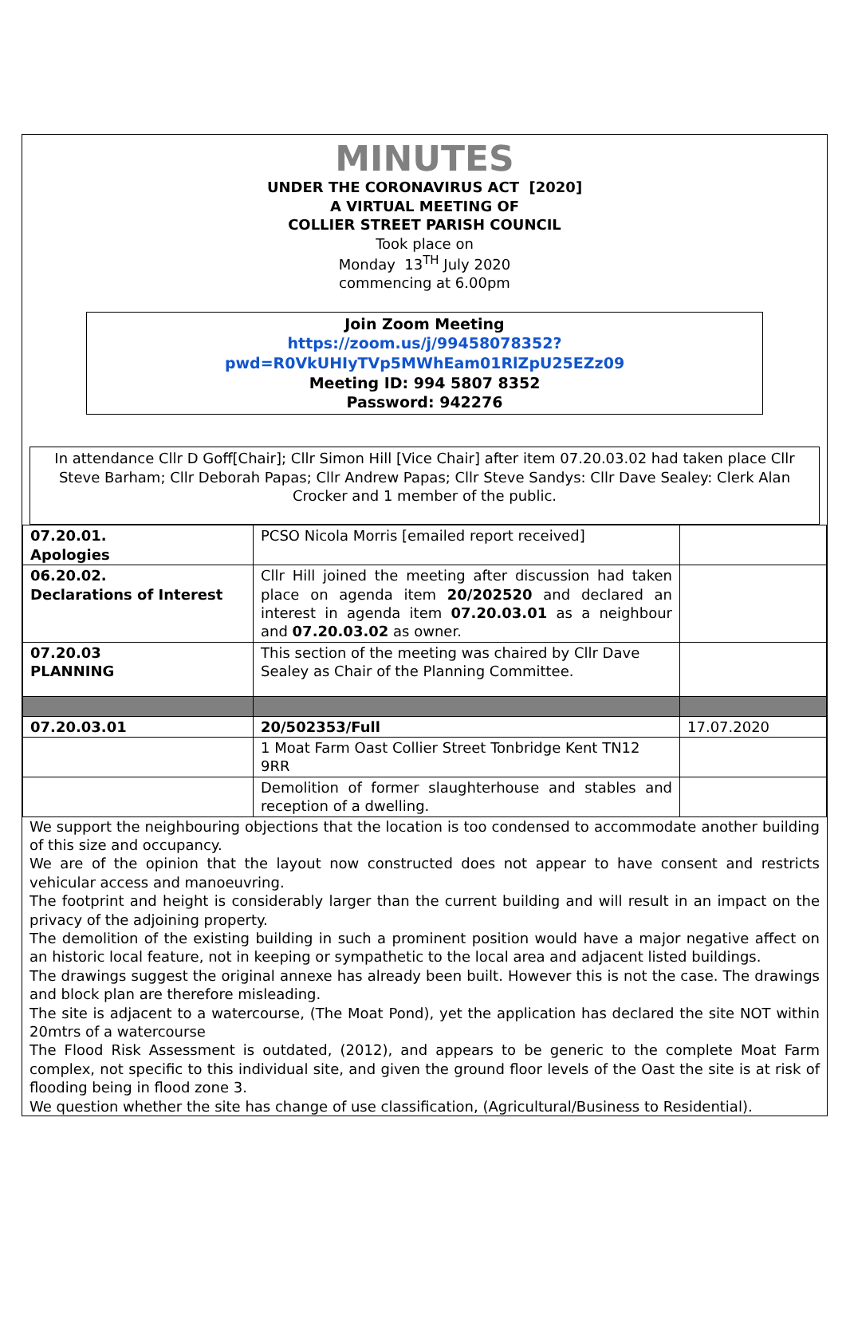MINUTES
UNDER THE CORONAVIRUS ACT [2020]
A VIRTUAL MEETING OF
COLLIER STREET PARISH COUNCIL
Took place on
Monday 13<sup>TH</sup> July 2020
commencing at 6.00pm
Join Zoom Meeting
https://zoom.us/j/99458078352?pwd=R0VkUHIyTVp5MWhEam01RlZpU25EZz09
Meeting ID: 994 5807 8352
Password: 942276
In attendance Cllr D Goff[Chair]; Cllr Simon Hill [Vice Chair] after item 07.20.03.02 had taken place Cllr Steve Barham; Cllr Deborah Papas; Cllr Andrew Papas; Cllr Steve Sandys: Cllr Dave Sealey: Clerk Alan Crocker and 1 member of the public.
| 07.20.01. Apologies | PCSO Nicola Morris [emailed report received] | |
| 06.20.02. Declarations of Interest | Cllr Hill joined the meeting after discussion had taken place on agenda item 20/202520 and declared an interest in agenda item 07.20.03.01 as a neighbour and 07.20.03.02 as owner. | |
| 07.20.03 PLANNING | This section of the meeting was chaired by Cllr Dave Sealey as Chair of the Planning Committee. | |
| 07.20.03.01 | 20/502353/Full | 17.07.2020 |
| | 1 Moat Farm Oast Collier Street Tonbridge Kent TN12 9RR | |
| | Demolition of former slaughterhouse and stables and reception of a dwelling. | |
We support the neighbouring objections that the location is too condensed to accommodate another building of this size and occupancy.
We are of the opinion that the layout now constructed does not appear to have consent and restricts vehicular access and manoeuvring.
The footprint and height is considerably larger than the current building and will result in an impact on the privacy of the adjoining property.
The demolition of the existing building in such a prominent position would have a major negative affect on an historic local feature, not in keeping or sympathetic to the local area and adjacent listed buildings.
The drawings suggest the original annexe has already been built. However this is not the case. The drawings and block plan are therefore misleading.
The site is adjacent to a watercourse, (The Moat Pond), yet the application has declared the site NOT within 20mtrs of a watercourse
The Flood Risk Assessment is outdated, (2012), and appears to be generic to the complete Moat Farm complex, not specific to this individual site, and given the ground floor levels of the Oast the site is at risk of flooding being in flood zone 3.
We question whether the site has change of use classification, (Agricultural/Business to Residential).